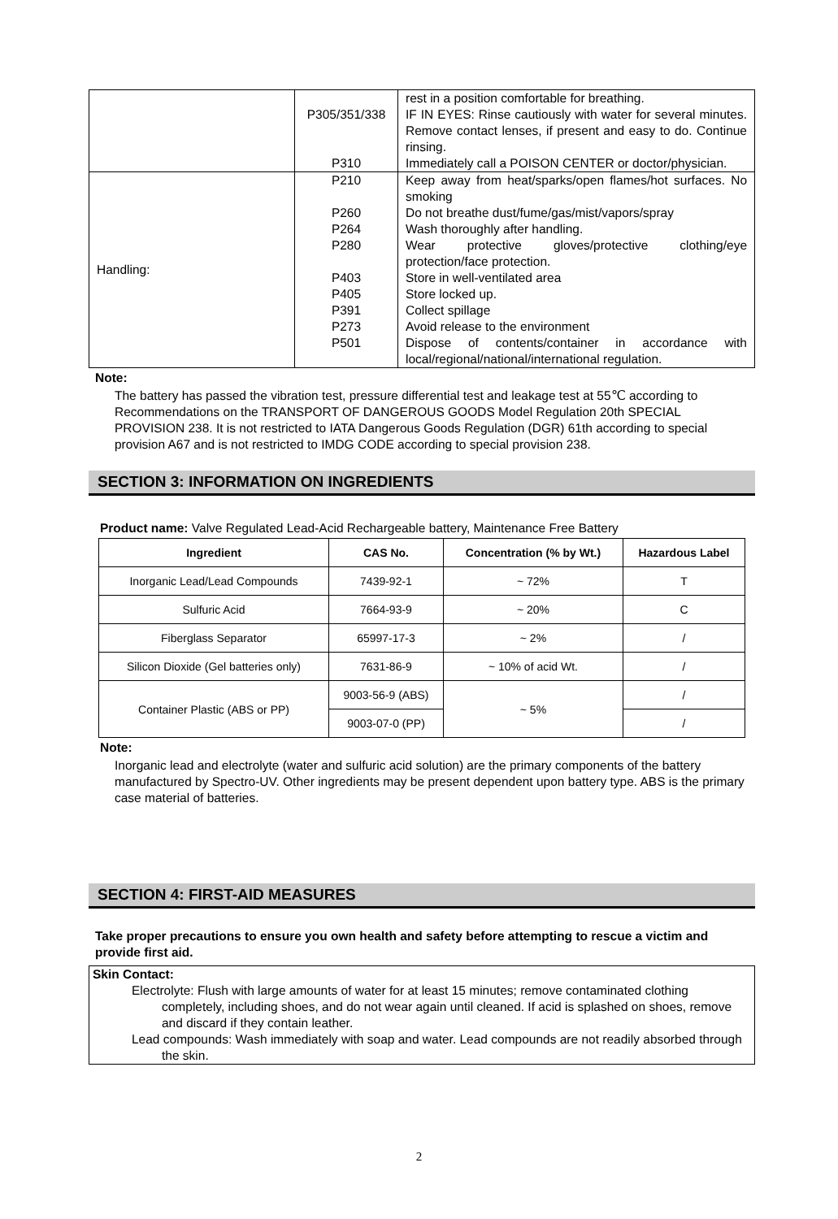| | P305/351/338 P310 | rest in a position comfortable for breathing. IF IN EYES: Rinse cautiously with water for several minutes. Remove contact lenses, if present and easy to do. Continue rinsing. Immediately call a POISON CENTER or doctor/physician. |
| Handling: | P210 P260 P264 P280 P403 P405 P391 P273 P501 | Keep away from heat/sparks/open flames/hot surfaces. No smoking Do not breathe dust/fume/gas/mist/vapors/spray Wash thoroughly after handling. Wear protective gloves/protective clothing/eye protection/face protection. Store in well-ventilated area Store locked up. Collect spillage Avoid release to the environment Dispose of contents/container in accordance with local/regional/national/international regulation. |
Note:
The battery has passed the vibration test, pressure differential test and leakage test at 55℃ according to Recommendations on the TRANSPORT OF DANGEROUS GOODS Model Regulation 20th SPECIAL PROVISION 238. It is not restricted to IATA Dangerous Goods Regulation (DGR) 61th according to special provision A67 and is not restricted to IMDG CODE according to special provision 238.
SECTION 3: INFORMATION ON INGREDIENTS
Product name: Valve Regulated Lead-Acid Rechargeable battery, Maintenance Free Battery
| Ingredient | CAS No. | Concentration (% by Wt.) | Hazardous Label |
| --- | --- | --- | --- |
| Inorganic Lead/Lead Compounds | 7439-92-1 | ~ 72% | T |
| Sulfuric Acid | 7664-93-9 | ~ 20% | C |
| Fiberglass Separator | 65997-17-3 | ~ 2% | / |
| Silicon Dioxide (Gel batteries only) | 7631-86-9 | ~ 10% of acid Wt. | / |
| Container Plastic (ABS or PP) | 9003-56-9 (ABS) | ~ 5% | / |
| | 9003-07-0 (PP) | | / |
Note:
Inorganic lead and electrolyte (water and sulfuric acid solution) are the primary components of the battery manufactured by Spectro-UV. Other ingredients may be present dependent upon battery type. ABS is the primary case material of batteries.
SECTION 4: FIRST-AID MEASURES
Take proper precautions to ensure you own health and safety before attempting to rescue a victim and provide first aid.
Skin Contact:
Electrolyte: Flush with large amounts of water for at least 15 minutes; remove contaminated clothing completely, including shoes, and do not wear again until cleaned. If acid is splashed on shoes, remove and discard if they contain leather.
Lead compounds: Wash immediately with soap and water. Lead compounds are not readily absorbed through the skin.
2